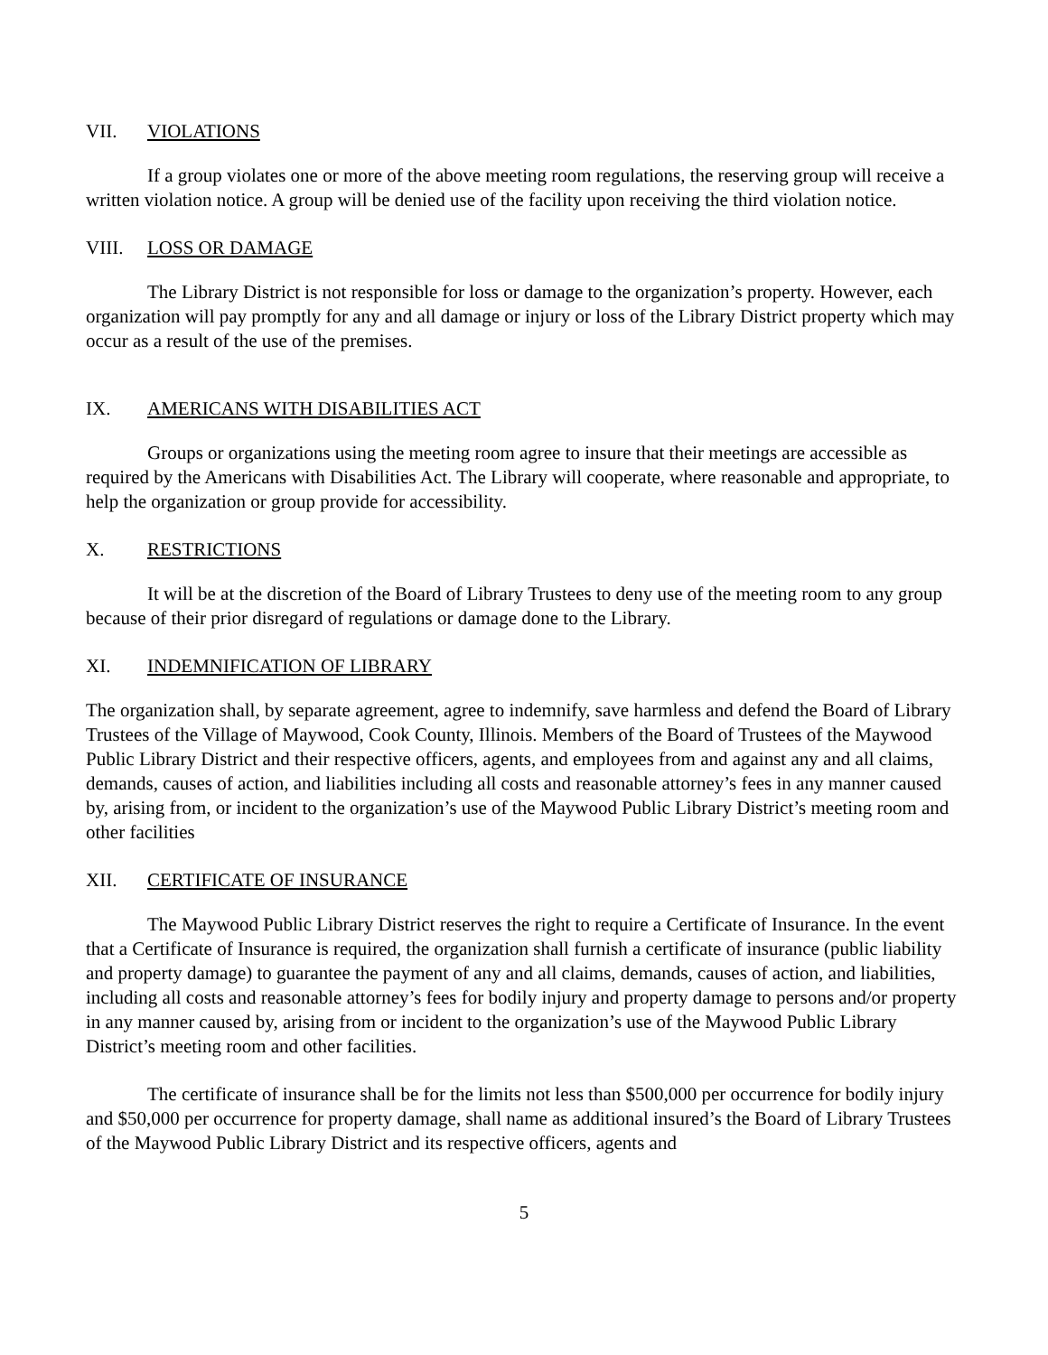VII. VIOLATIONS
If a group violates one or more of the above meeting room regulations, the reserving group will receive a written violation notice. A group will be denied use of the facility upon receiving the third violation notice.
VIII. LOSS OR DAMAGE
The Library District is not responsible for loss or damage to the organization’s property. However, each organization will pay promptly for any and all damage or injury or loss of the Library District property which may occur as a result of the use of the premises.
IX. AMERICANS WITH DISABILITIES ACT
Groups or organizations using the meeting room agree to insure that their meetings are accessible as required by the Americans with Disabilities Act. The Library will cooperate, where reasonable and appropriate, to help the organization or group provide for accessibility.
X. RESTRICTIONS
It will be at the discretion of the Board of Library Trustees to deny use of the meeting room to any group because of their prior disregard of regulations or damage done to the Library.
XI. INDEMNIFICATION OF LIBRARY
The organization shall, by separate agreement, agree to indemnify, save harmless and defend the Board of Library Trustees of the Village of Maywood, Cook County, Illinois. Members of the Board of Trustees of the Maywood Public Library District and their respective officers, agents, and employees from and against any and all claims, demands, causes of action, and liabilities including all costs and reasonable attorney’s fees in any manner caused by, arising from, or incident to the organization’s use of the Maywood Public Library District’s meeting room and other facilities
XII. CERTIFICATE OF INSURANCE
The Maywood Public Library District reserves the right to require a Certificate of Insurance. In the event that a Certificate of Insurance is required, the organization shall furnish a certificate of insurance (public liability and property damage) to guarantee the payment of any and all claims, demands, causes of action, and liabilities, including all costs and reasonable attorney’s fees for bodily injury and property damage to persons and/or property in any manner caused by, arising from or incident to the organization’s use of the Maywood Public Library District’s meeting room and other facilities.
The certificate of insurance shall be for the limits not less than $500,000 per occurrence for bodily injury and $50,000 per occurrence for property damage, shall name as additional insured’s the Board of Library Trustees of the Maywood Public Library District and its respective officers, agents and
5